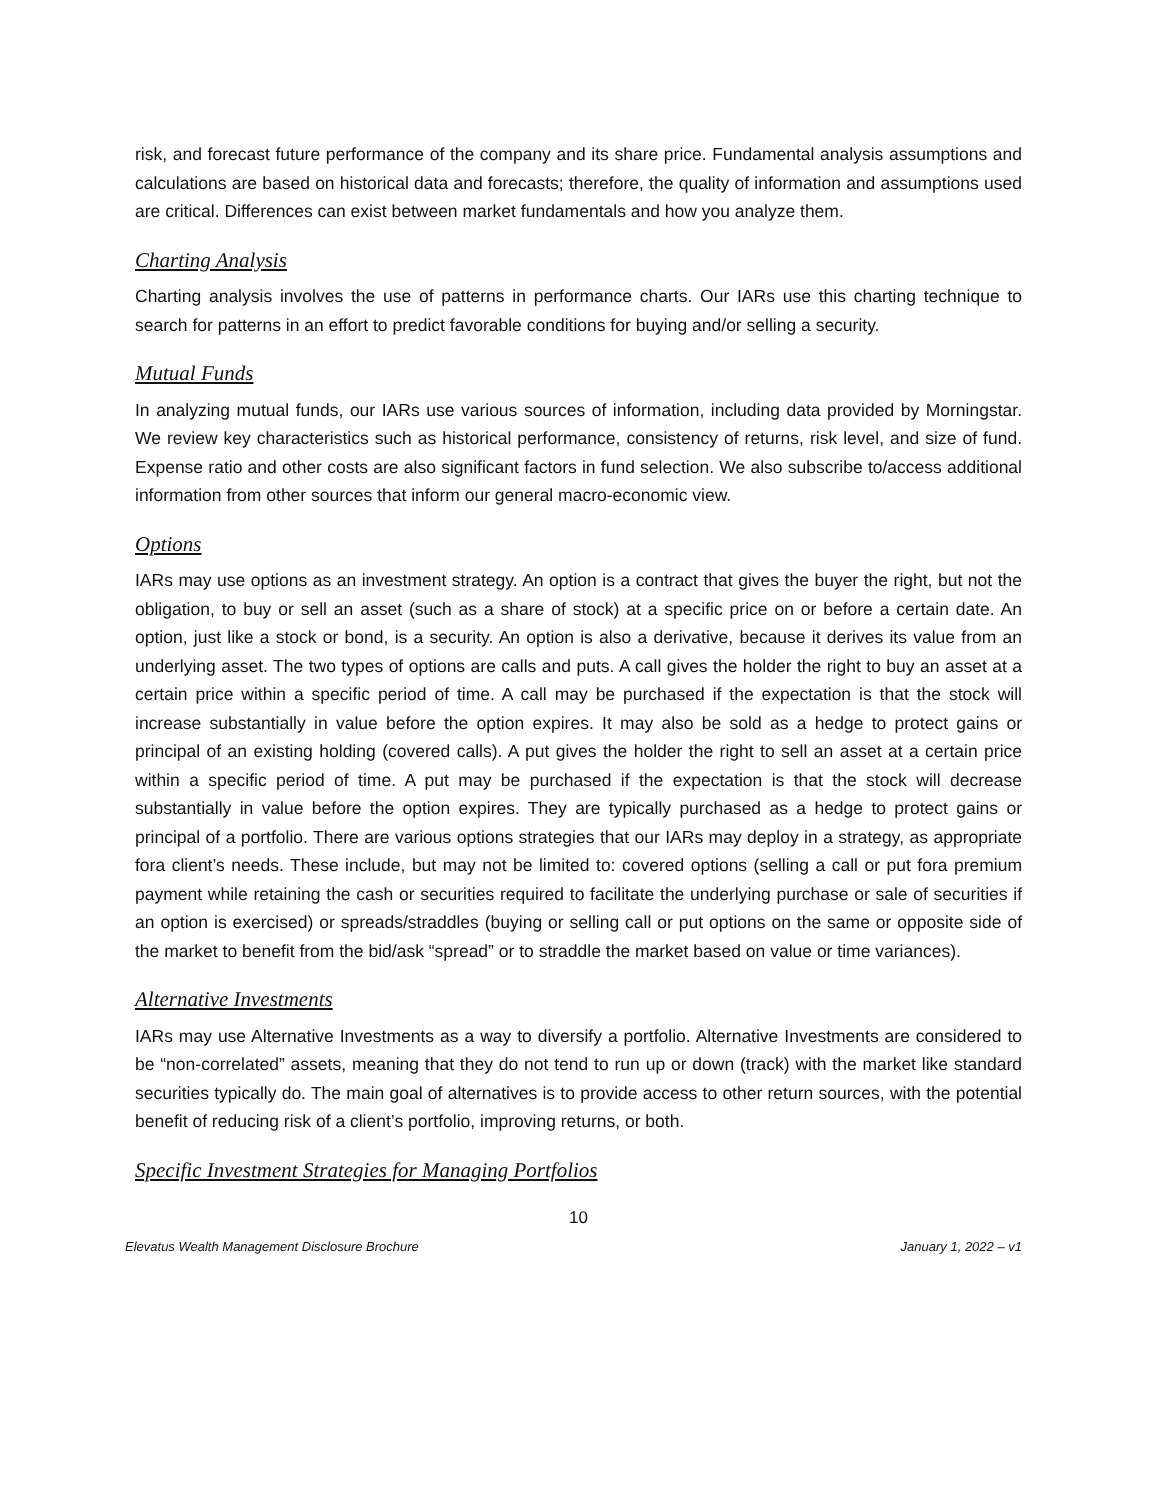risk, and forecast future performance of the company and its share price. Fundamental analysis assumptions and calculations are based on historical data and forecasts; therefore, the quality of information and assumptions used are critical. Differences can exist between market fundamentals and how you analyze them.
Charting Analysis
Charting analysis involves the use of patterns in performance charts. Our IARs use this charting technique to search for patterns in an effort to predict favorable conditions for buying and/or selling a security.
Mutual Funds
In analyzing mutual funds, our IARs use various sources of information, including data provided by Morningstar. We review key characteristics such as historical performance, consistency of returns, risk level, and size of fund. Expense ratio and other costs are also significant factors in fund selection. We also subscribe to/access additional information from other sources that inform our general macro-economic view.
Options
IARs may use options as an investment strategy. An option is a contract that gives the buyer the right, but not the obligation, to buy or sell an asset (such as a share of stock) at a specific price on or before a certain date. An option, just like a stock or bond, is a security. An option is also a derivative, because it derives its value from an underlying asset. The two types of options are calls and puts. A call gives the holder the right to buy an asset at a certain price within a specific period of time. A call may be purchased if the expectation is that the stock will increase substantially in value before the option expires. It may also be sold as a hedge to protect gains or principal of an existing holding (covered calls). A put gives the holder the right to sell an asset at a certain price within a specific period of time. A put may be purchased if the expectation is that the stock will decrease substantially in value before the option expires. They are typically purchased as a hedge to protect gains or principal of a portfolio. There are various options strategies that our IARs may deploy in a strategy, as appropriate fora client’s needs. These include, but may not be limited to: covered options (selling a call or put fora premium payment while retaining the cash or securities required to facilitate the underlying purchase or sale of securities if an option is exercised) or spreads/straddles (buying or selling call or put options on the same or opposite side of the market to benefit from the bid/ask “spread” or to straddle the market based on value or time variances).
Alternative Investments
IARs may use Alternative Investments as a way to diversify a portfolio. Alternative Investments are considered to be “non-correlated” assets, meaning that they do not tend to run up or down (track) with the market like standard securities typically do. The main goal of alternatives is to provide access to other return sources, with the potential benefit of reducing risk of a client’s portfolio, improving returns, or both.
Specific Investment Strategies for Managing Portfolios
10
Elevatus Wealth Management Disclosure Brochure January 1, 2022 – v1